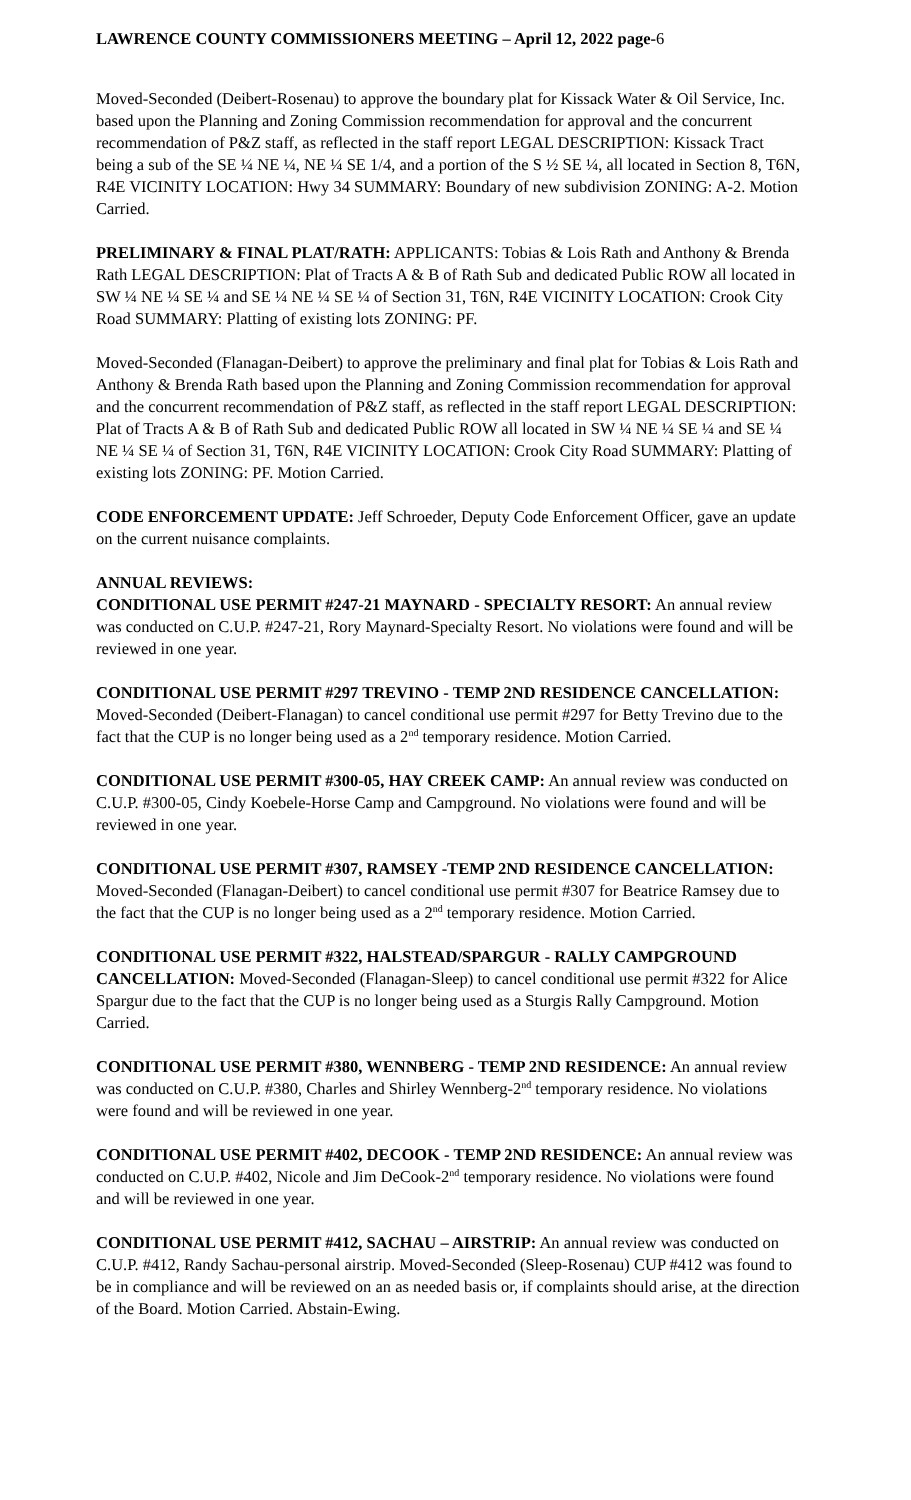LAWRENCE COUNTY COMMISSIONERS MEETING – April 12, 2022 page-6
Moved-Seconded (Deibert-Rosenau) to approve the boundary plat for Kissack Water & Oil Service, Inc. based upon the Planning and Zoning Commission recommendation for approval and the concurrent recommendation of P&Z staff, as reflected in the staff report LEGAL DESCRIPTION: Kissack Tract being a sub of the SE ¼ NE ¼, NE ¼ SE 1/4, and a portion of the S ½ SE ¼, all located in Section 8, T6N, R4E VICINITY LOCATION: Hwy 34 SUMMARY: Boundary of new subdivision ZONING: A-2. Motion Carried.
PRELIMINARY & FINAL PLAT/RATH: APPLICANTS: Tobias & Lois Rath and Anthony & Brenda Rath LEGAL DESCRIPTION: Plat of Tracts A & B of Rath Sub and dedicated Public ROW all located in SW ¼ NE ¼ SE ¼ and SE ¼ NE ¼ SE ¼ of Section 31, T6N, R4E VICINITY LOCATION: Crook City Road SUMMARY: Platting of existing lots ZONING: PF.
Moved-Seconded (Flanagan-Deibert) to approve the preliminary and final plat for Tobias & Lois Rath and Anthony & Brenda Rath based upon the Planning and Zoning Commission recommendation for approval and the concurrent recommendation of P&Z staff, as reflected in the staff report LEGAL DESCRIPTION: Plat of Tracts A & B of Rath Sub and dedicated Public ROW all located in SW ¼ NE ¼ SE ¼ and SE ¼ NE ¼ SE ¼ of Section 31, T6N, R4E VICINITY LOCATION: Crook City Road SUMMARY: Platting of existing lots ZONING: PF. Motion Carried.
CODE ENFORCEMENT UPDATE: Jeff Schroeder, Deputy Code Enforcement Officer, gave an update on the current nuisance complaints.
ANNUAL REVIEWS:
CONDITIONAL USE PERMIT #247-21 MAYNARD - SPECIALTY RESORT: An annual review was conducted on C.U.P. #247-21, Rory Maynard-Specialty Resort. No violations were found and will be reviewed in one year.
CONDITIONAL USE PERMIT #297 TREVINO - TEMP 2ND RESIDENCE CANCELLATION: Moved-Seconded (Deibert-Flanagan) to cancel conditional use permit #297 for Betty Trevino due to the fact that the CUP is no longer being used as a 2<sup>nd</sup> temporary residence. Motion Carried.
CONDITIONAL USE PERMIT #300-05, HAY CREEK CAMP: An annual review was conducted on C.U.P. #300-05, Cindy Koebele-Horse Camp and Campground. No violations were found and will be reviewed in one year.
CONDITIONAL USE PERMIT #307, RAMSEY -TEMP 2ND RESIDENCE CANCELLATION: Moved-Seconded (Flanagan-Deibert) to cancel conditional use permit #307 for Beatrice Ramsey due to the fact that the CUP is no longer being used as a 2<sup>nd</sup> temporary residence. Motion Carried.
CONDITIONAL USE PERMIT #322, HALSTEAD/SPARGUR - RALLY CAMPGROUND CANCELLATION: Moved-Seconded (Flanagan-Sleep) to cancel conditional use permit #322 for Alice Spargur due to the fact that the CUP is no longer being used as a Sturgis Rally Campground. Motion Carried.
CONDITIONAL USE PERMIT #380, WENNBERG - TEMP 2ND RESIDENCE: An annual review was conducted on C.U.P. #380, Charles and Shirley Wennberg-2<sup>nd</sup> temporary residence. No violations were found and will be reviewed in one year.
CONDITIONAL USE PERMIT #402, DECOOK - TEMP 2ND RESIDENCE: An annual review was conducted on C.U.P. #402, Nicole and Jim DeCook-2<sup>nd</sup> temporary residence. No violations were found and will be reviewed in one year.
CONDITIONAL USE PERMIT #412, SACHAU – AIRSTRIP: An annual review was conducted on C.U.P. #412, Randy Sachau-personal airstrip. Moved-Seconded (Sleep-Rosenau) CUP #412 was found to be in compliance and will be reviewed on an as needed basis or, if complaints should arise, at the direction of the Board. Motion Carried. Abstain-Ewing.